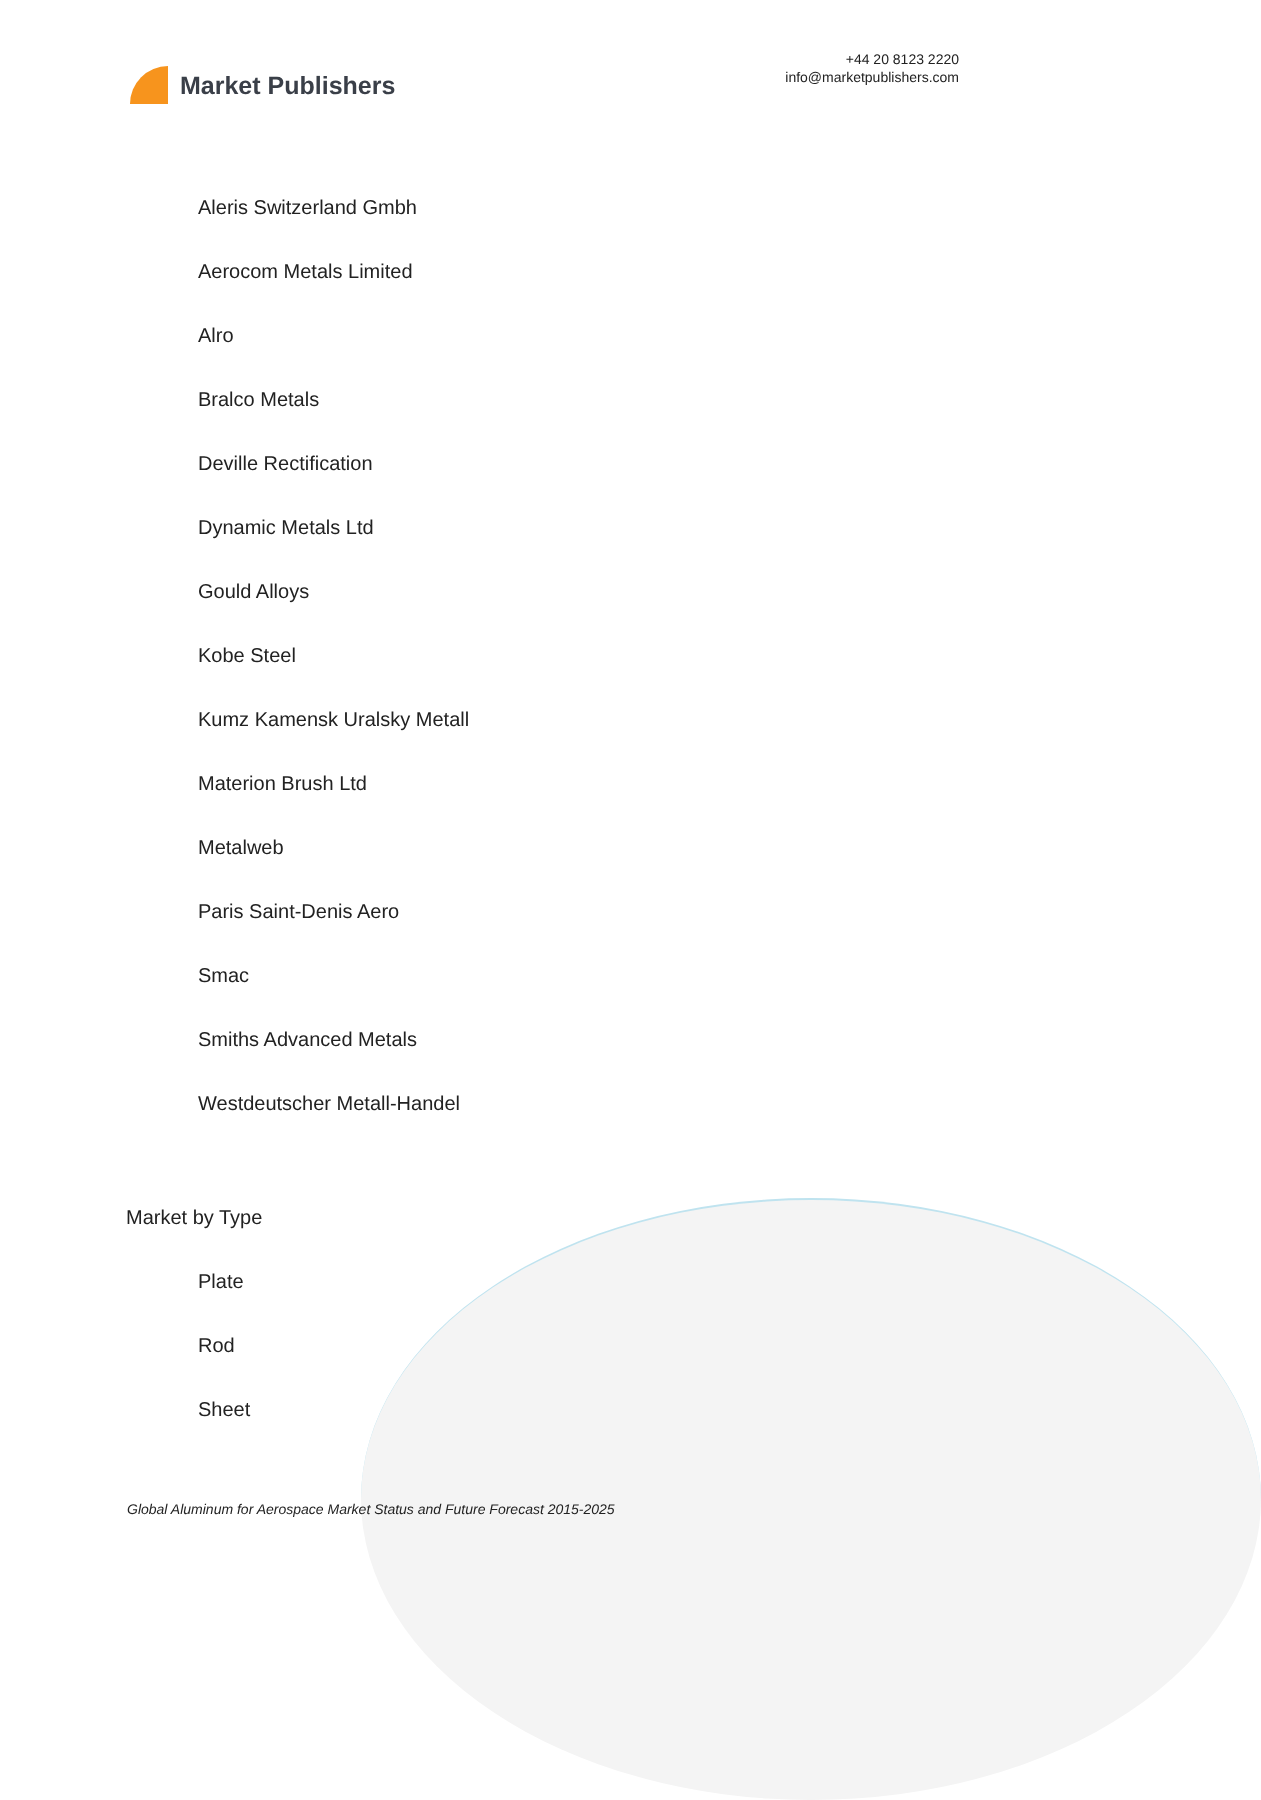Market Publishers
+44 20 8123 2220
info@marketpublishers.com
Aleris Switzerland Gmbh
Aerocom Metals Limited
Alro
Bralco Metals
Deville Rectification
Dynamic Metals Ltd
Gould Alloys
Kobe Steel
Kumz Kamensk Uralsky Metall
Materion Brush Ltd
Metalweb
Paris Saint-Denis Aero
Smac
Smiths Advanced Metals
Westdeutscher Metall-Handel
Market by Type
Plate
Rod
Sheet
Global Aluminum for Aerospace Market Status and Future Forecast 2015-2025